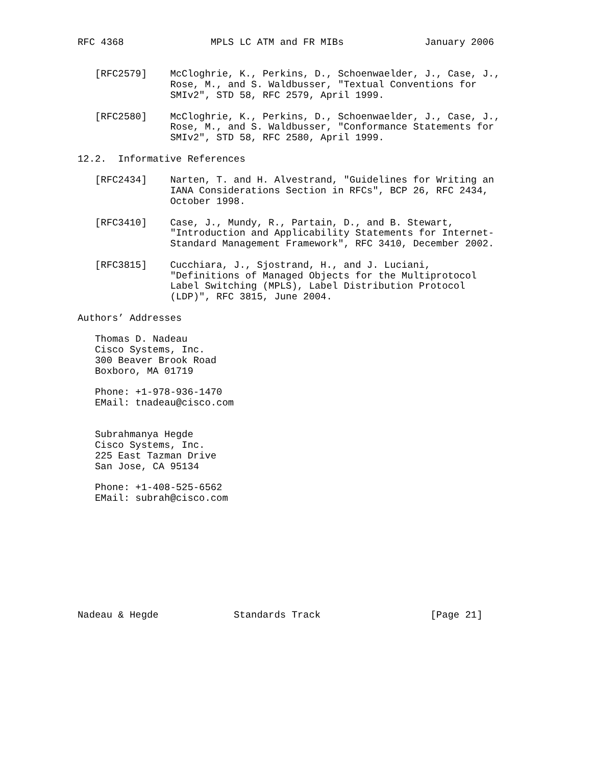RFC 4368               MPLS LC ATM and FR MIBs              January 2006


   [RFC2579]    McCloghrie, K., Perkins, D., Schoenwaelder, J., Case, J.,
                Rose, M., and S. Waldbusser, "Textual Conventions for
                SMIv2", STD 58, RFC 2579, April 1999.

   [RFC2580]    McCloghrie, K., Perkins, D., Schoenwaelder, J., Case, J.,
                Rose, M., and S. Waldbusser, "Conformance Statements for
                SMIv2", STD 58, RFC 2580, April 1999.

12.2.  Informative References

   [RFC2434]    Narten, T. and H. Alvestrand, "Guidelines for Writing an
                IANA Considerations Section in RFCs", BCP 26, RFC 2434,
                October 1998.

   [RFC3410]    Case, J., Mundy, R., Partain, D., and B. Stewart,
                "Introduction and Applicability Statements for Internet-
                Standard Management Framework", RFC 3410, December 2002.

   [RFC3815]    Cucchiara, J., Sjostrand, H., and J. Luciani,
                "Definitions of Managed Objects for the Multiprotocol
                Label Switching (MPLS), Label Distribution Protocol
                (LDP)", RFC 3815, June 2004.

Authors’ Addresses

   Thomas D. Nadeau
   Cisco Systems, Inc.
   300 Beaver Brook Road
   Boxboro, MA 01719

   Phone: +1-978-936-1470
   EMail: tnadeau@cisco.com


   Subrahmanya Hegde
   Cisco Systems, Inc.
   225 East Tazman Drive
   San Jose, CA 95134

   Phone: +1-408-525-6562
   EMail: subrah@cisco.com










Nadeau & Hegde             Standards Track                   [Page 21]